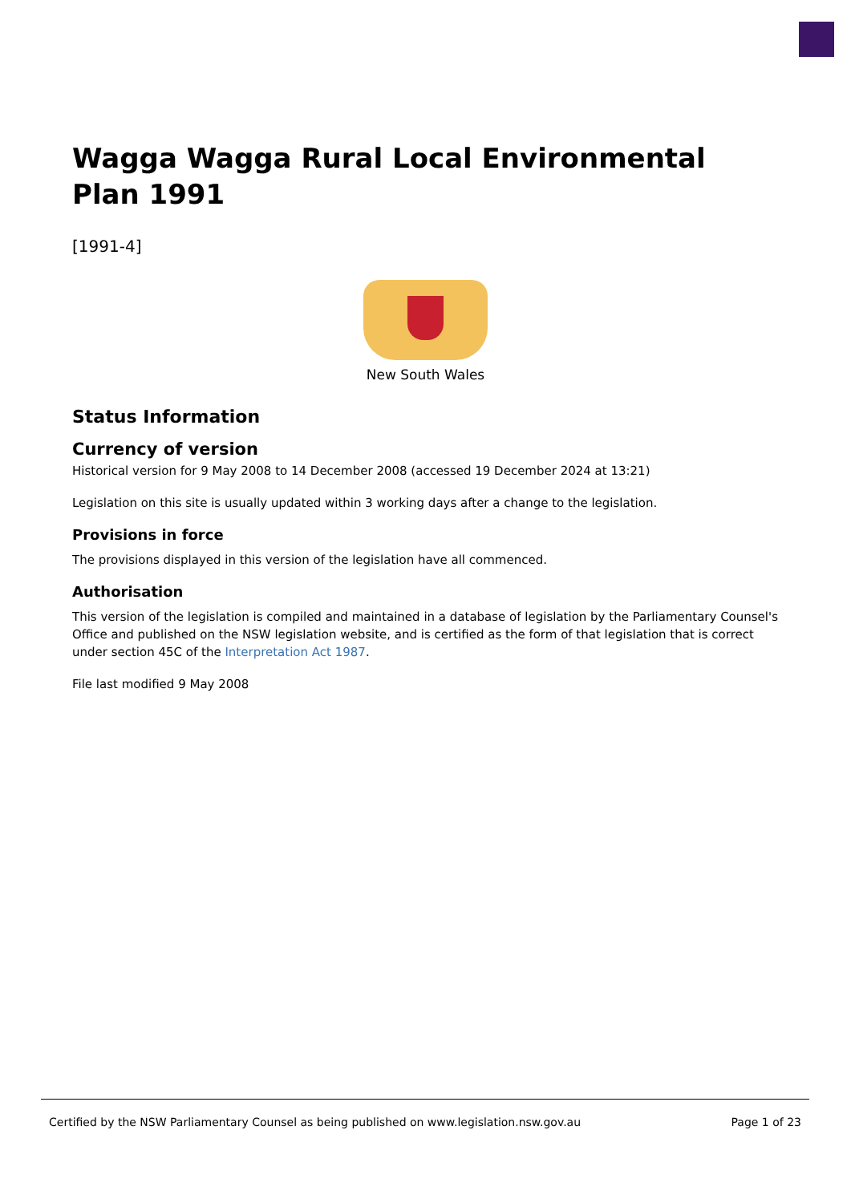Wagga Wagga Rural Local Environmental Plan 1991
[1991-4]
New South Wales
Status Information
Currency of version
Historical version for 9 May 2008 to 14 December 2008 (accessed 19 December 2024 at 13:21)
Legislation on this site is usually updated within 3 working days after a change to the legislation.
Provisions in force
The provisions displayed in this version of the legislation have all commenced.
Authorisation
This version of the legislation is compiled and maintained in a database of legislation by the Parliamentary Counsel's Office and published on the NSW legislation website, and is certified as the form of that legislation that is correct under section 45C of the Interpretation Act 1987.
File last modified 9 May 2008
Certified by the NSW Parliamentary Counsel as being published on www.legislation.nsw.gov.au Page 1 of 23